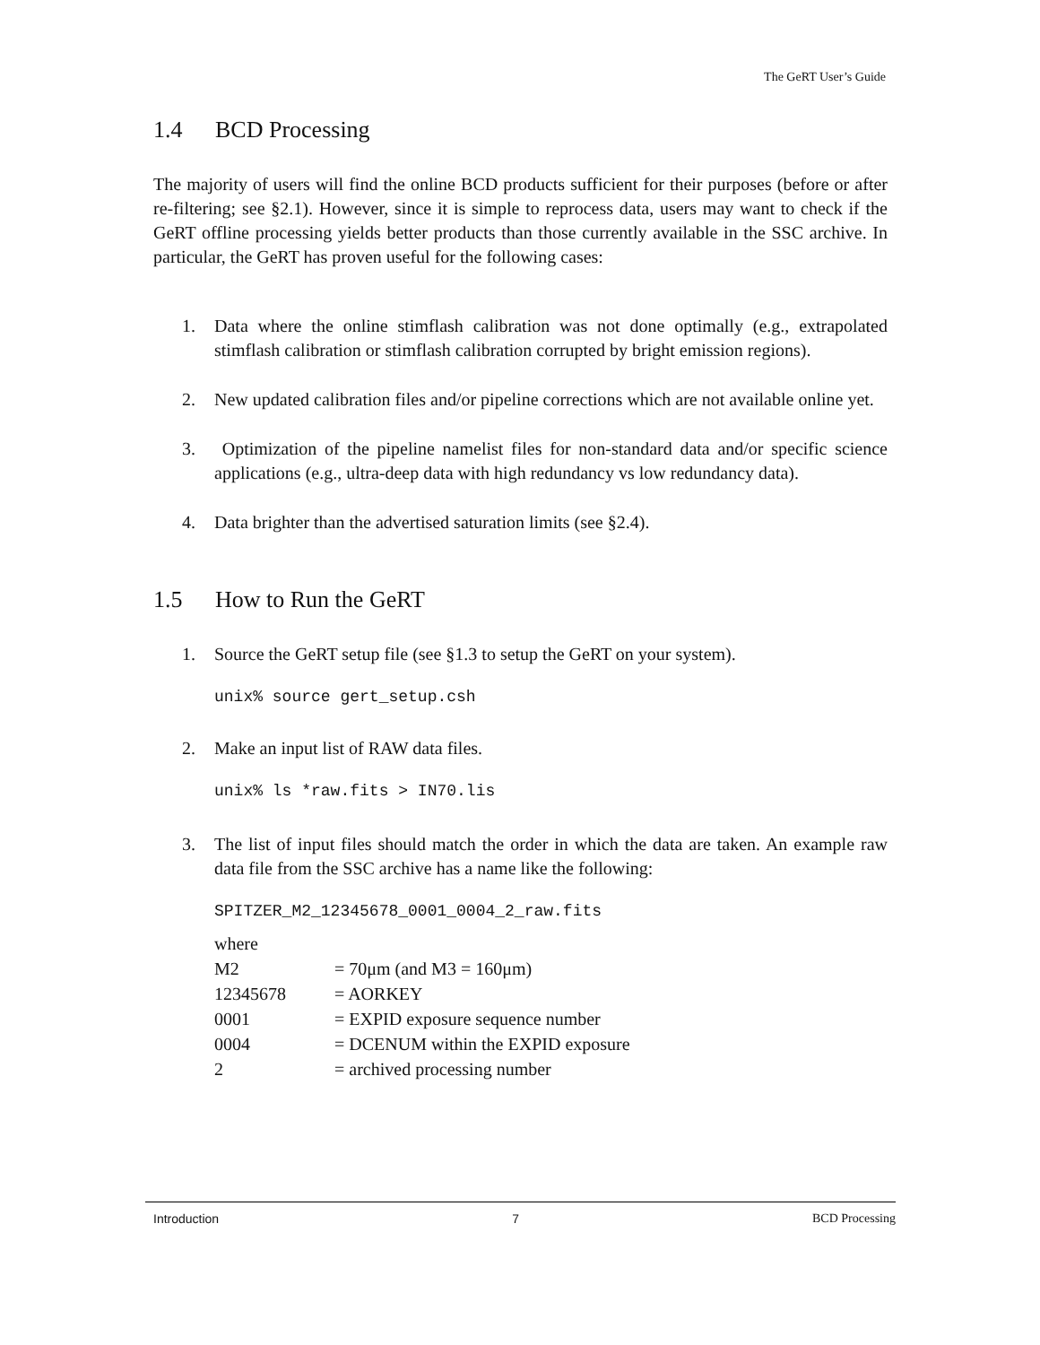The GeRT User’s Guide
1.4 BCD Processing
The majority of users will find the online BCD products sufficient for their purposes (before or after re-filtering; see §2.1). However, since it is simple to reprocess data, users may want to check if the GeRT offline processing yields better products than those currently available in the SSC archive. In particular, the GeRT has proven useful for the following cases:
1. Data where the online stimflash calibration was not done optimally (e.g., extrapolated stimflash calibration or stimflash calibration corrupted by bright emission regions).
2. New updated calibration files and/or pipeline corrections which are not available online yet.
3. Optimization of the pipeline namelist files for non-standard data and/or specific science applications (e.g., ultra-deep data with high redundancy vs low redundancy data).
4. Data brighter than the advertised saturation limits (see §2.4).
1.5 How to Run the GeRT
1. Source the GeRT setup file (see §1.3 to setup the GeRT on your system).
unix% source gert_setup.csh
2. Make an input list of RAW data files.
unix% ls *raw.fits > IN70.lis
3. The list of input files should match the order in which the data are taken. An example raw data file from the SSC archive has a name like the following:
SPITZER_M2_12345678_0001_0004_2_raw.fits
| where | |
| M2 | = 70μm (and M3 = 160μm) |
| 12345678 | = AORKEY |
| 0001 | = EXPID exposure sequence number |
| 0004 | = DCENUM within the EXPID exposure |
| 2 | = archived processing number |
Introduction 7 BCD Processing